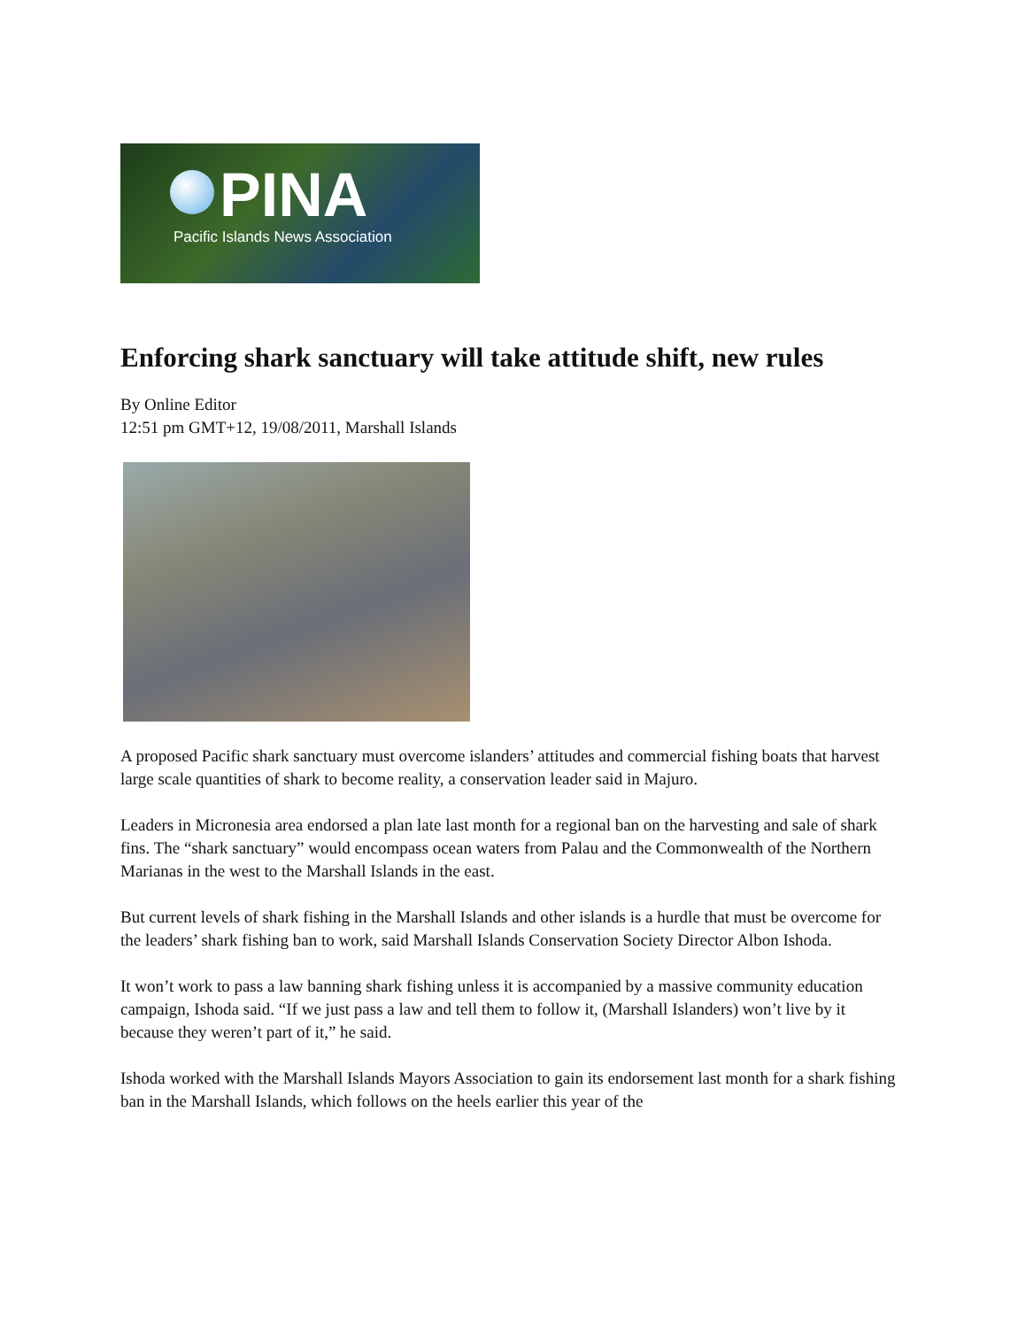PINA
Pacific Islands News Association
Enforcing shark sanctuary will take attitude shift, new rules
By Online Editor
12:51 pm GMT+12, 19/08/2011, Marshall Islands
A proposed Pacific shark sanctuary must overcome islanders’ attitudes and commercial fishing boats that harvest large scale quantities of shark to become reality, a conservation leader said in Majuro.
Leaders in Micronesia area endorsed a plan late last month for a regional ban on the harvesting and sale of shark fins. The “shark sanctuary” would encompass ocean waters from Palau and the Commonwealth of the Northern Marianas in the west to the Marshall Islands in the east.
But current levels of shark fishing in the Marshall Islands and other islands is a hurdle that must be overcome for the leaders’ shark fishing ban to work, said Marshall Islands Conservation Society Director Albon Ishoda.
It won’t work to pass a law banning shark fishing unless it is accompanied by a massive community education campaign, Ishoda said. “If we just pass a law and tell them to follow it, (Marshall Islanders) won’t live by it because they weren’t part of it,” he said.
Ishoda worked with the Marshall Islands Mayors Association to gain its endorsement last month for a shark fishing ban in the Marshall Islands, which follows on the heels earlier this year of the